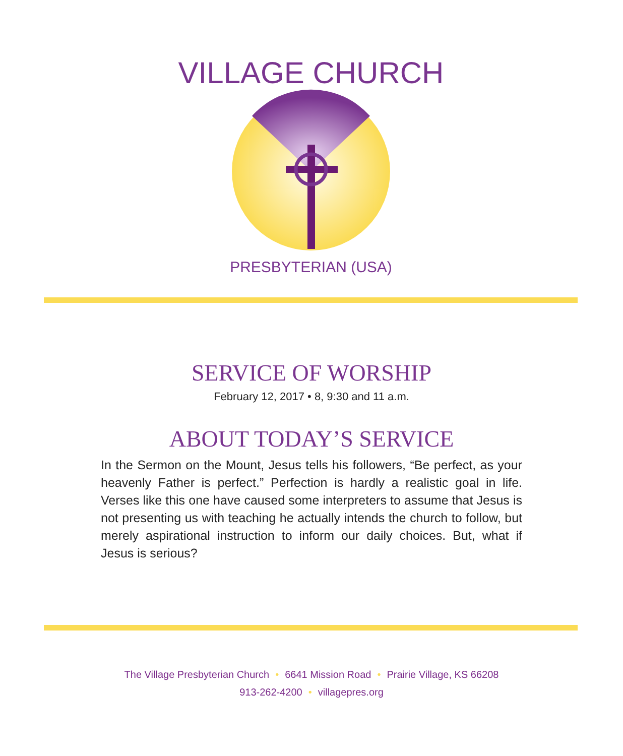VILLAGE CHURCH
PRESBYTERIAN (USA)
SERVICE OF WORSHIP
February 12, 2017 • 8, 9:30 and 11 a.m.
ABOUT TODAY’S SERVICE
In the Sermon on the Mount, Jesus tells his followers, “Be perfect, as your heavenly Father is perfect.” Perfection is hardly a realistic goal in life. Verses like this one have caused some interpreters to assume that Jesus is not presenting us with teaching he actually intends the church to follow, but merely aspirational instruction to inform our daily choices. But, what if Jesus is serious?
The Village Presbyterian Church • 6641 Mission Road • Prairie Village, KS 66208
913-262-4200 • villagepres.org